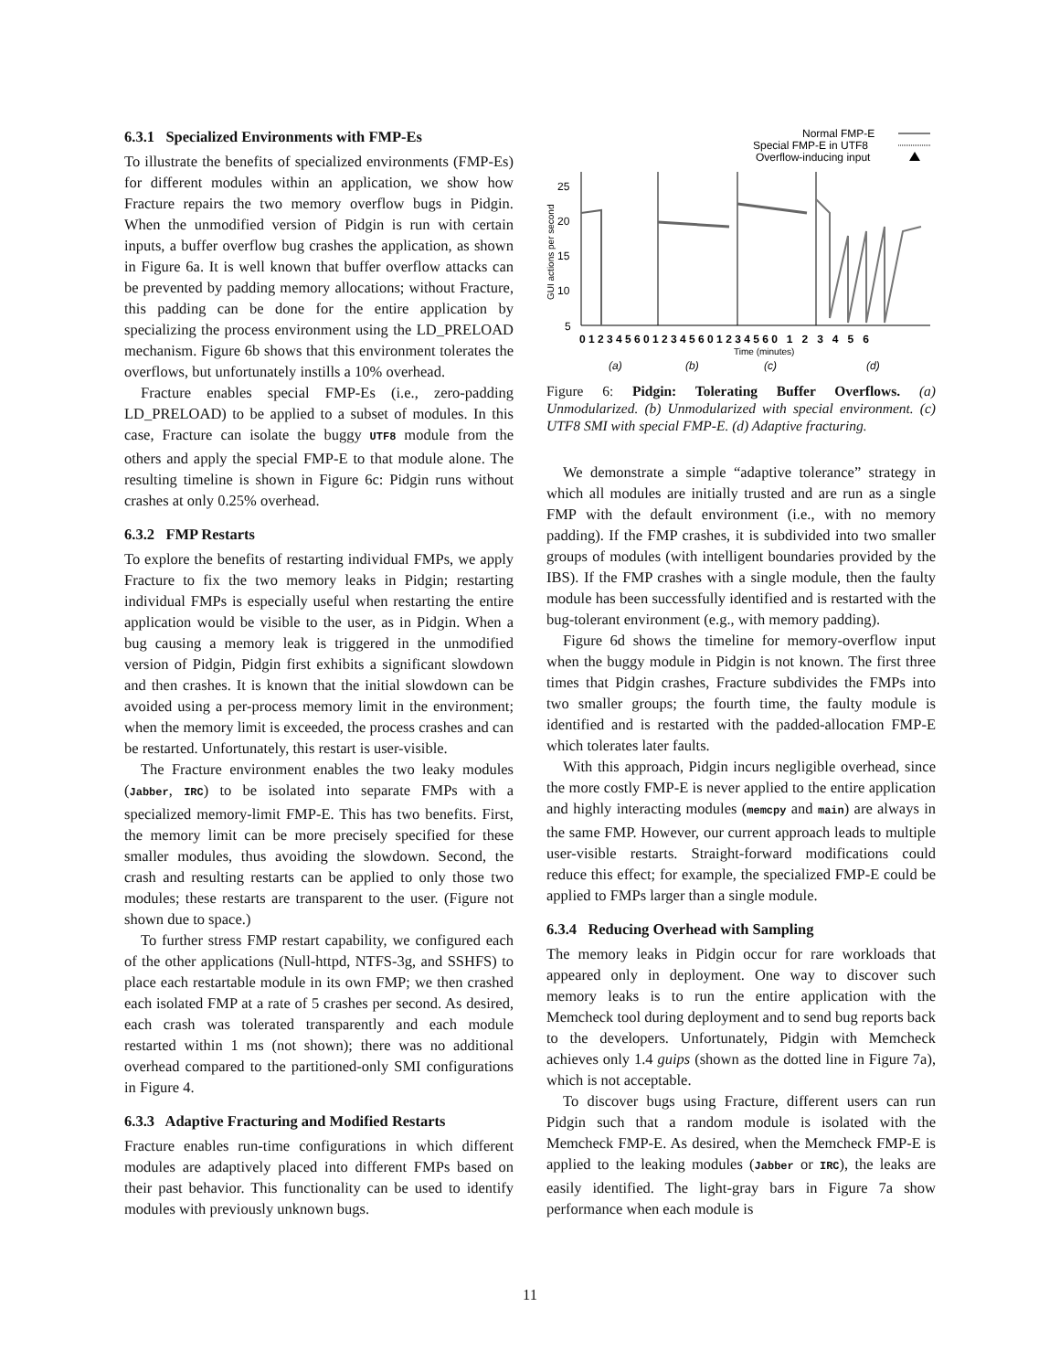6.3.1 Specialized Environments with FMP-Es
To illustrate the benefits of specialized environments (FMP-Es) for different modules within an application, we show how Fracture repairs the two memory overflow bugs in Pidgin. When the unmodified version of Pidgin is run with certain inputs, a buffer overflow bug crashes the application, as shown in Figure 6a. It is well known that buffer overflow attacks can be prevented by padding memory allocations; without Fracture, this padding can be done for the entire application by specializing the process environment using the LD_PRELOAD mechanism. Figure 6b shows that this environment tolerates the overflows, but unfortunately instills a 10% overhead.
Fracture enables special FMP-Es (i.e., zero-padding LD_PRELOAD) to be applied to a subset of modules. In this case, Fracture can isolate the buggy UTF8 module from the others and apply the special FMP-E to that module alone. The resulting timeline is shown in Figure 6c: Pidgin runs without crashes at only 0.25% overhead.
6.3.2 FMP Restarts
To explore the benefits of restarting individual FMPs, we apply Fracture to fix the two memory leaks in Pidgin; restarting individual FMPs is especially useful when restarting the entire application would be visible to the user, as in Pidgin. When a bug causing a memory leak is triggered in the unmodified version of Pidgin, Pidgin first exhibits a significant slowdown and then crashes. It is known that the initial slowdown can be avoided using a per-process memory limit in the environment; when the memory limit is exceeded, the process crashes and can be restarted. Unfortunately, this restart is user-visible.
The Fracture environment enables the two leaky modules (Jabber, IRC) to be isolated into separate FMPs with a specialized memory-limit FMP-E. This has two benefits. First, the memory limit can be more precisely specified for these smaller modules, thus avoiding the slowdown. Second, the crash and resulting restarts can be applied to only those two modules; these restarts are transparent to the user. (Figure not shown due to space.)
To further stress FMP restart capability, we configured each of the other applications (Null-httpd, NTFS-3g, and SSHFS) to place each restartable module in its own FMP; we then crashed each isolated FMP at a rate of 5 crashes per second. As desired, each crash was tolerated transparently and each module restarted within 1 ms (not shown); there was no additional overhead compared to the partitioned-only SMI configurations in Figure 4.
6.3.3 Adaptive Fracturing and Modified Restarts
Fracture enables run-time configurations in which different modules are adaptively placed into different FMPs based on their past behavior. This functionality can be used to identify modules with previously unknown bugs.
Normal FMP-E
Special FMP-E in UTF8
Overflow-inducing input
25
20
15
10
5
GUI actions per second
0 1 2 3 4 5 6 0 1 2 3 4 5 6 0 1 2 3 4 5 6 0 1 2 3 4 5 6
Time (minutes)
(a)
(b)
(c)
(d)
Figure 6: Pidgin: Tolerating Buffer Overflows. (a) Unmodularized. (b) Unmodularized with special environment. (c) UTF8 SMI with special FMP-E. (d) Adaptive fracturing.
We demonstrate a simple “adaptive tolerance” strategy in which all modules are initially trusted and are run as a single FMP with the default environment (i.e., with no memory padding). If the FMP crashes, it is subdivided into two smaller groups of modules (with intelligent boundaries provided by the IBS). If the FMP crashes with a single module, then the faulty module has been successfully identified and is restarted with the bug-tolerant environment (e.g., with memory padding).
Figure 6d shows the timeline for memory-overflow input when the buggy module in Pidgin is not known. The first three times that Pidgin crashes, Fracture subdivides the FMPs into two smaller groups; the fourth time, the faulty module is identified and is restarted with the padded-allocation FMP-E which tolerates later faults.
With this approach, Pidgin incurs negligible overhead, since the more costly FMP-E is never applied to the entire application and highly interacting modules (memcpy and main) are always in the same FMP. However, our current approach leads to multiple user-visible restarts. Straight-forward modifications could reduce this effect; for example, the specialized FMP-E could be applied to FMPs larger than a single module.
6.3.4 Reducing Overhead with Sampling
The memory leaks in Pidgin occur for rare workloads that appeared only in deployment. One way to discover such memory leaks is to run the entire application with the Memcheck tool during deployment and to send bug reports back to the developers. Unfortunately, Pidgin with Memcheck achieves only 1.4 guips (shown as the dotted line in Figure 7a), which is not acceptable.
To discover bugs using Fracture, different users can run Pidgin such that a random module is isolated with the Memcheck FMP-E. As desired, when the Memcheck FMP-E is applied to the leaking modules (Jabber or IRC), the leaks are easily identified. The light-gray bars in Figure 7a show performance when each module is
11